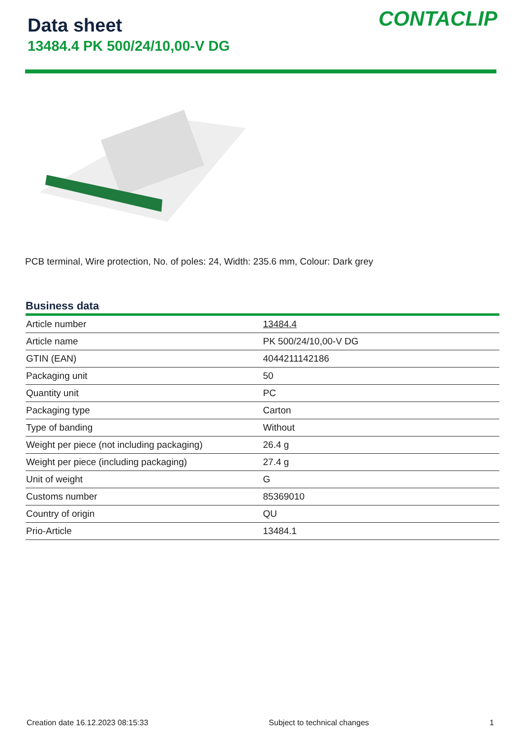Data sheet
13484.4 PK 500/24/10,00-V DG
CONTACLIP
PCB terminal, Wire protection, No. of poles: 24, Width: 235.6 mm, Colour: Dark grey
Business data
| Article number | 13484.4 |
| Article name | PK 500/24/10,00-V DG |
| GTIN (EAN) | 4044211142186 |
| Packaging unit | 50 |
| Quantity unit | PC |
| Packaging type | Carton |
| Type of banding | Without |
| Weight per piece (not including packaging) | 26.4 g |
| Weight per piece (including packaging) | 27.4 g |
| Unit of weight | G |
| Customs number | 85369010 |
| Country of origin | QU |
| Prio-Article | 13484.1 |
Creation date 16.12.2023 08:15:33 Subject to technical changes 1